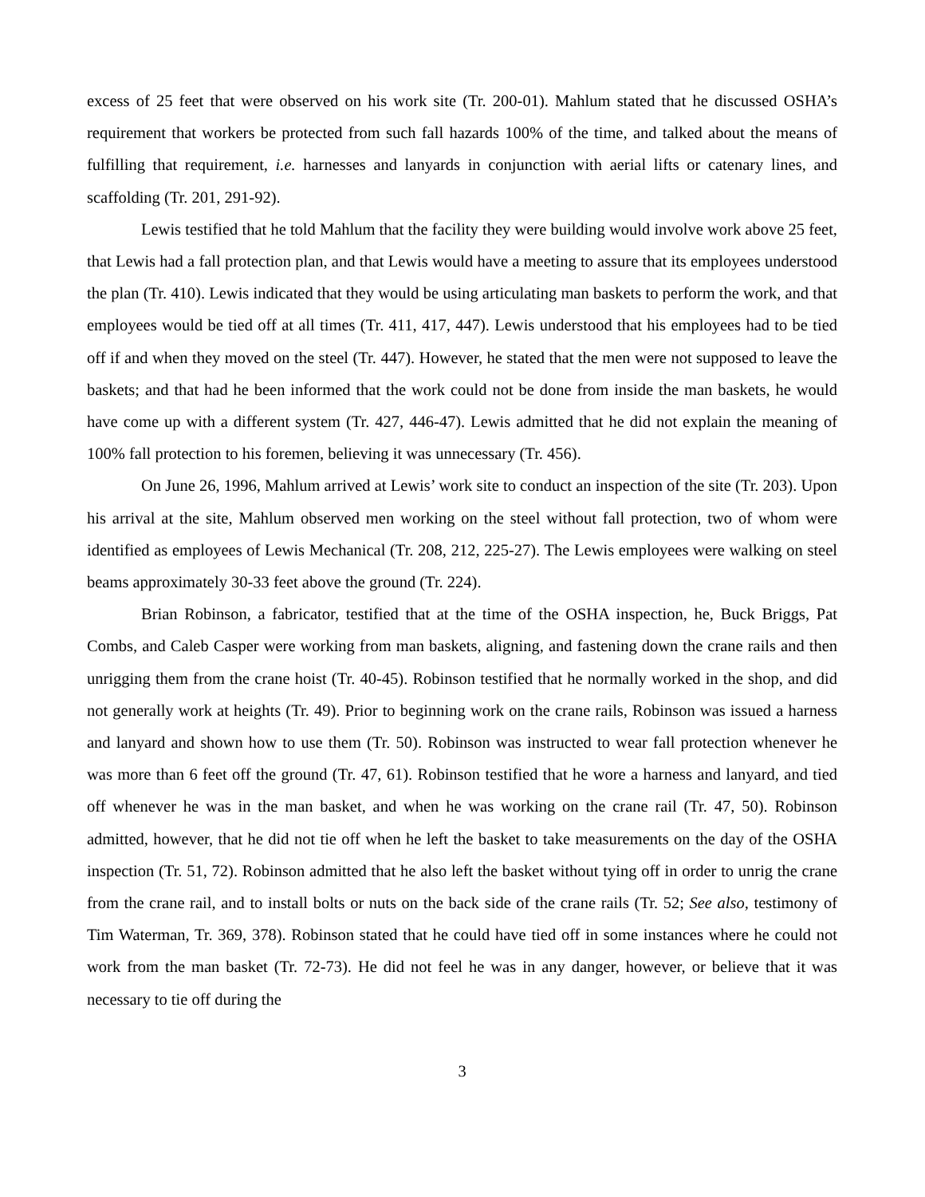excess of 25 feet that were observed on his work site (Tr. 200-01). Mahlum stated that he discussed OSHA’s requirement that workers be protected from such fall hazards 100% of the time, and talked about the means of fulfilling that requirement, i.e. harnesses and lanyards in conjunction with aerial lifts or catenary lines, and scaffolding (Tr. 201, 291-92).
Lewis testified that he told Mahlum that the facility they were building would involve work above 25 feet, that Lewis had a fall protection plan, and that Lewis would have a meeting to assure that its employees understood the plan (Tr. 410). Lewis indicated that they would be using articulating man baskets to perform the work, and that employees would be tied off at all times (Tr. 411, 417, 447). Lewis understood that his employees had to be tied off if and when they moved on the steel (Tr. 447). However, he stated that the men were not supposed to leave the baskets; and that had he been informed that the work could not be done from inside the man baskets, he would have come up with a different system (Tr. 427, 446-47). Lewis admitted that he did not explain the meaning of 100% fall protection to his foremen, believing it was unnecessary (Tr. 456).
On June 26, 1996, Mahlum arrived at Lewis’ work site to conduct an inspection of the site (Tr. 203). Upon his arrival at the site, Mahlum observed men working on the steel without fall protection, two of whom were identified as employees of Lewis Mechanical (Tr. 208, 212, 225-27). The Lewis employees were walking on steel beams approximately 30-33 feet above the ground (Tr. 224).
Brian Robinson, a fabricator, testified that at the time of the OSHA inspection, he, Buck Briggs, Pat Combs, and Caleb Casper were working from man baskets, aligning, and fastening down the crane rails and then unrigging them from the crane hoist (Tr. 40-45). Robinson testified that he normally worked in the shop, and did not generally work at heights (Tr. 49). Prior to beginning work on the crane rails, Robinson was issued a harness and lanyard and shown how to use them (Tr. 50). Robinson was instructed to wear fall protection whenever he was more than 6 feet off the ground (Tr. 47, 61). Robinson testified that he wore a harness and lanyard, and tied off whenever he was in the man basket, and when he was working on the crane rail (Tr. 47, 50). Robinson admitted, however, that he did not tie off when he left the basket to take measurements on the day of the OSHA inspection (Tr. 51, 72). Robinson admitted that he also left the basket without tying off in order to unrig the crane from the crane rail, and to install bolts or nuts on the back side of the crane rails (Tr. 52; See also, testimony of Tim Waterman, Tr. 369, 378). Robinson stated that he could have tied off in some instances where he could not work from the man basket (Tr. 72-73). He did not feel he was in any danger, however, or believe that it was necessary to tie off during the
3